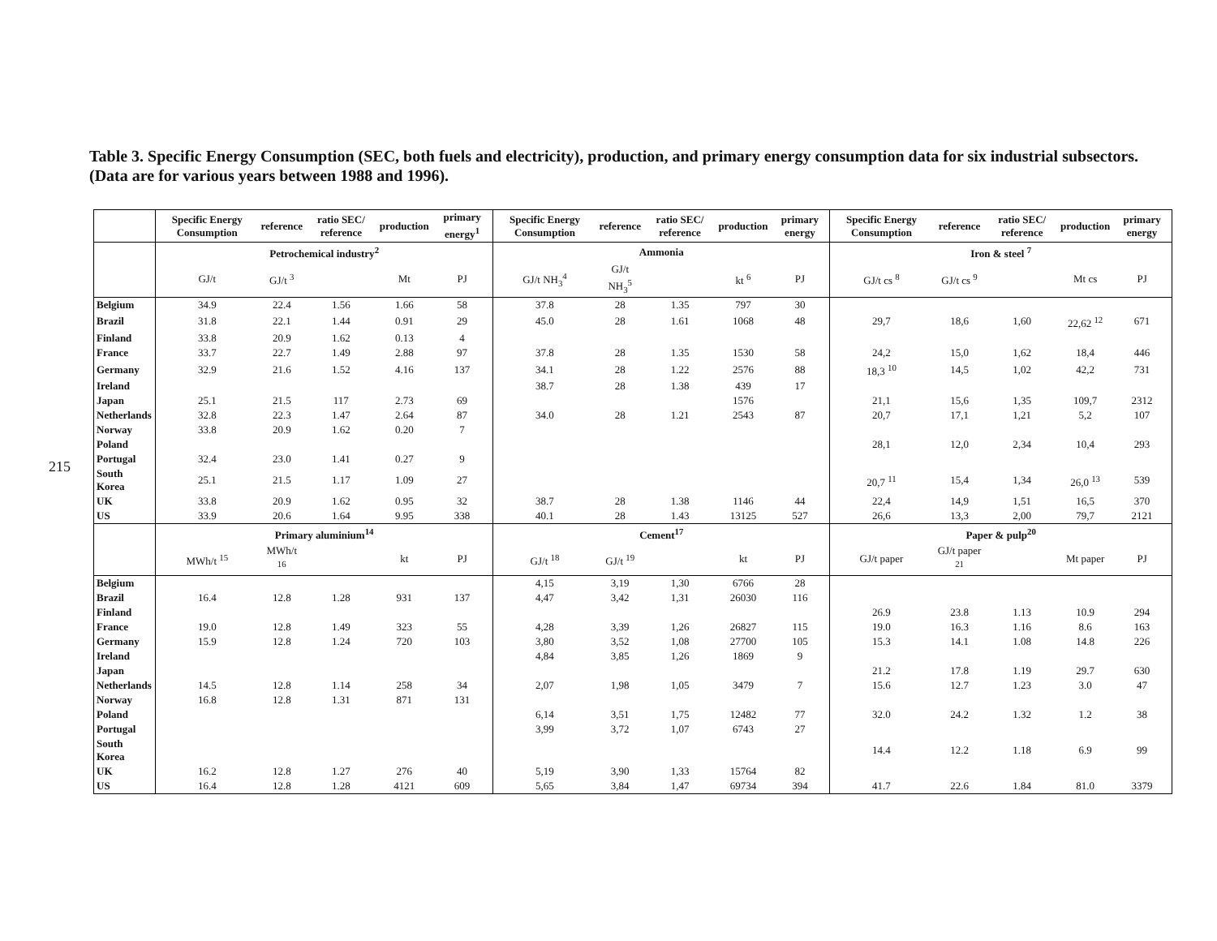215
Table 3. Specific Energy Consumption (SEC, both fuels and electricity), production, and primary energy consumption data for six industrial subsectors. (Data are for various years between 1988 and 1996).
| | Specific Energy Consumption | reference | ratio SEC/ reference | production | primary energy<sup>1</sup> | Specific Energy Consumption | reference | ratio SEC/ reference | production | primary energy | Specific Energy Consumption | reference | ratio SEC/ reference | production | primary energy |
| | Petrochemical industry<sup>2</sup> | | | | | Ammonia | | | | | Iron & steel <sup>7</sup> | | | | |
| | GJ/t | GJ/t <sup>3</sup> | | Mt | PJ | GJ/t NH<sub>3</sub><sup>4</sup> | GJ/t NH<sub>3</sub><sup>5</sup> | | kt <sup>6</sup> | PJ | GJ/t cs <sup>8</sup> | GJ/t cs <sup>9</sup> | | Mt cs | PJ |
| Belgium | 34.9 | 22.4 | 1.56 | 1.66 | 58 | 37.8 | 28 | 1.35 | 797 | 30 | | | | | |
| Brazil | 31.8 | 22.1 | 1.44 | 0.91 | 29 | 45.0 | 28 | 1.61 | 1068 | 48 | 29,7 | 18,6 | 1,60 | 22,62 <sup>12</sup> | 671 |
| Finland | 33.8 | 20.9 | 1.62 | 0.13 | 4 | | | | | | | | | | |
| France | 33.7 | 22.7 | 1.49 | 2.88 | 97 | 37.8 | 28 | 1.35 | 1530 | 58 | 24,2 | 15,0 | 1,62 | 18,4 | 446 |
| Germany | 32.9 | 21.6 | 1.52 | 4.16 | 137 | 34.1 | 28 | 1.22 | 2576 | 88 | 18,3 <sup>10</sup> | 14,5 | 1,02 | 42,2 | 731 |
| Ireland | | | | | | 38.7 | 28 | 1.38 | 439 | 17 | | | | | |
| Japan | 25.1 | 21.5 | 117 | 2.73 | 69 | | | | 1576 | | 21,1 | 15,6 | 1,35 | 109,7 | 2312 |
| Netherlands | 32.8 | 22.3 | 1.47 | 2.64 | 87 | 34.0 | 28 | 1.21 | 2543 | 87 | 20,7 | 17,1 | 1,21 | 5,2 | 107 |
| Norway | 33.8 | 20.9 | 1.62 | 0.20 | 7 | | | | | | | | | | |
| Poland | | | | | | | | | | | 28,1 | 12,0 | 2,34 | 10,4 | 293 |
| Portugal | 32.4 | 23.0 | 1.41 | 0.27 | 9 | | | | | | | | | | |
| South Korea | 25.1 | 21.5 | 1.17 | 1.09 | 27 | | | | | | 20,7 <sup>11</sup> | 15,4 | 1,34 | 26,0 <sup>13</sup> | 539 |
| UK | 33.8 | 20.9 | 1.62 | 0.95 | 32 | 38.7 | 28 | 1.38 | 1146 | 44 | 22,4 | 14,9 | 1,51 | 16,5 | 370 |
| US | 33.9 | 20.6 | 1.64 | 9.95 | 338 | 40.1 | 28 | 1.43 | 13125 | 527 | 26,6 | 13,3 | 2,00 | 79,7 | 2121 |
| | Primary aluminium<sup>14</sup> | | | | | Cement<sup>17</sup> | | | | | Paper & pulp<sup>20</sup> | | | | |
| | MWh/t <sup>15</sup> | MWh/t <sup>16</sup> | | kt | PJ | GJ/t <sup>18</sup> | GJ/t <sup>19</sup> | | kt | PJ | GJ/t paper | GJ/t paper <sup>21</sup> | | Mt paper | PJ |
| Belgium | | | | | | 4,15 | 3,19 | 1,30 | 6766 | 28 | | | | | |
| Brazil | 16.4 | 12.8 | 1.28 | 931 | 137 | 4,47 | 3,42 | 1,31 | 26030 | 116 | | | | | |
| Finland | | | | | | | | | | | 26.9 | 23.8 | 1.13 | 10.9 | 294 |
| France | 19.0 | 12.8 | 1.49 | 323 | 55 | 4,28 | 3,39 | 1,26 | 26827 | 115 | 19.0 | 16.3 | 1.16 | 8.6 | 163 |
| Germany | 15.9 | 12.8 | 1.24 | 720 | 103 | 3,80 | 3,52 | 1,08 | 27700 | 105 | 15.3 | 14.1 | 1.08 | 14.8 | 226 |
| Ireland | | | | | | 4,84 | 3,85 | 1,26 | 1869 | 9 | | | | | |
| Japan | | | | | | | | | | | 21.2 | 17.8 | 1.19 | 29.7 | 630 |
| Netherlands | 14.5 | 12.8 | 1.14 | 258 | 34 | 2,07 | 1,98 | 1,05 | 3479 | 7 | 15.6 | 12.7 | 1.23 | 3.0 | 47 |
| Norway | 16.8 | 12.8 | 1.31 | 871 | 131 | | | | | | | | | | |
| Poland | | | | | | 6,14 | 3,51 | 1,75 | 12482 | 77 | 32.0 | 24.2 | 1.32 | 1.2 | 38 |
| Portugal | | | | | | 3,99 | 3,72 | 1,07 | 6743 | 27 | | | | | |
| South Korea | | | | | | | | | | | 14.4 | 12.2 | 1.18 | 6.9 | 99 |
| UK | 16.2 | 12.8 | 1.27 | 276 | 40 | 5,19 | 3,90 | 1,33 | 15764 | 82 | | | | | |
| US | 16.4 | 12.8 | 1.28 | 4121 | 609 | 5,65 | 3,84 | 1,47 | 69734 | 394 | 41.7 | 22.6 | 1.84 | 81.0 | 3379 |